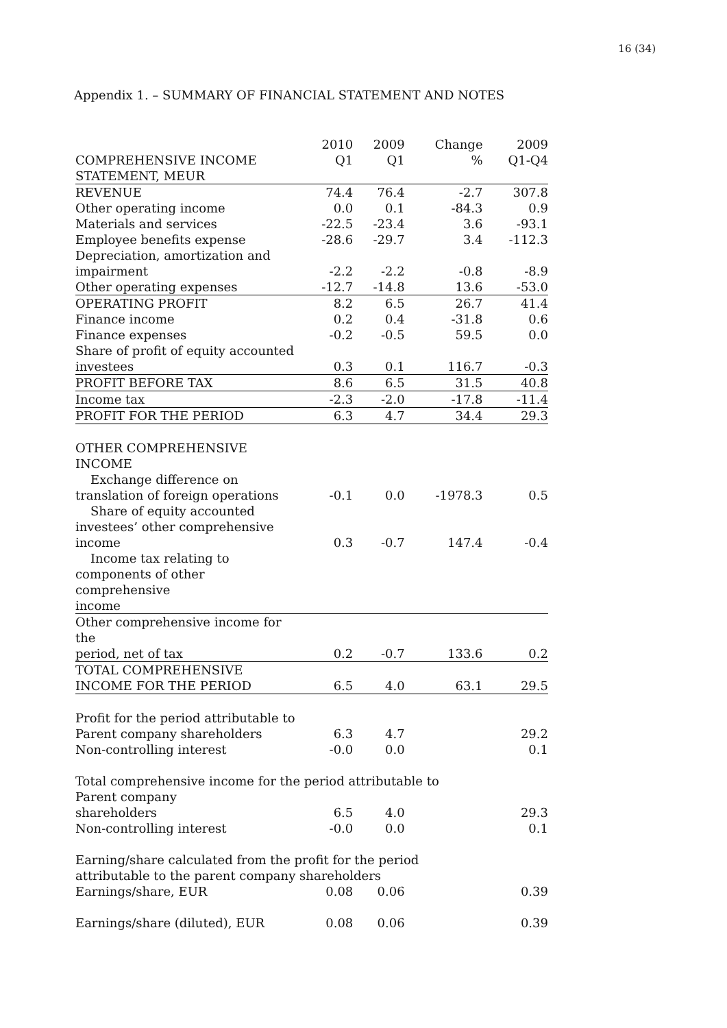16 (34)
Appendix 1. – SUMMARY OF FINANCIAL STATEMENT AND NOTES
| | 2010 | 2009 | Change | 2009 |
| COMPREHENSIVE INCOME | Q1 | Q1 | % | Q1-Q4 |
| STATEMENT, MEUR | | | | |
| REVENUE | 74.4 | 76.4 | -2.7 | 307.8 |
| Other operating income | 0.0 | 0.1 | -84.3 | 0.9 |
| Materials and services | -22.5 | -23.4 | 3.6 | -93.1 |
| Employee benefits expense | -28.6 | -29.7 | 3.4 | -112.3 |
| Depreciation, amortization and | | | | |
| impairment | -2.2 | -2.2 | -0.8 | -8.9 |
| Other operating expenses | -12.7 | -14.8 | 13.6 | -53.0 |
| OPERATING PROFIT | 8.2 | 6.5 | 26.7 | 41.4 |
| Finance income | 0.2 | 0.4 | -31.8 | 0.6 |
| Finance expenses | -0.2 | -0.5 | 59.5 | 0.0 |
| Share of profit of equity accounted | | | | |
| investees | 0.3 | 0.1 | 116.7 | -0.3 |
| PROFIT BEFORE TAX | 8.6 | 6.5 | 31.5 | 40.8 |
| Income tax | -2.3 | -2.0 | -17.8 | -11.4 |
| PROFIT FOR THE PERIOD | 6.3 | 4.7 | 34.4 | 29.3 |
| OTHER COMPREHENSIVE INCOME | | | | |
| Exchange difference on translation of foreign operations | -0.1 | 0.0 | -1978.3 | 0.5 |
| Share of equity accounted investees’ other comprehensive income | 0.3 | -0.7 | 147.4 | -0.4 |
| Income tax relating to components of other comprehensive income | | | | |
| Other comprehensive income for the period, net of tax | 0.2 | -0.7 | 133.6 | 0.2 |
| TOTAL COMPREHENSIVE INCOME FOR THE PERIOD | 6.5 | 4.0 | 63.1 | 29.5 |
| Profit for the period attributable to | | | | |
| Parent company shareholders | 6.3 | 4.7 | | 29.2 |
| Non-controlling interest | -0.0 | 0.0 | | 0.1 |
| Total comprehensive income for the period attributable to | | | | |
| Parent company shareholders | 6.5 | 4.0 | | 29.3 |
| Non-controlling interest | -0.0 | 0.0 | | 0.1 |
| Earning/share calculated from the profit for the period attributable to the parent company shareholders | | | | |
| Earnings/share, EUR | 0.08 | 0.06 | | 0.39 |
| Earnings/share (diluted), EUR | 0.08 | 0.06 | | 0.39 |